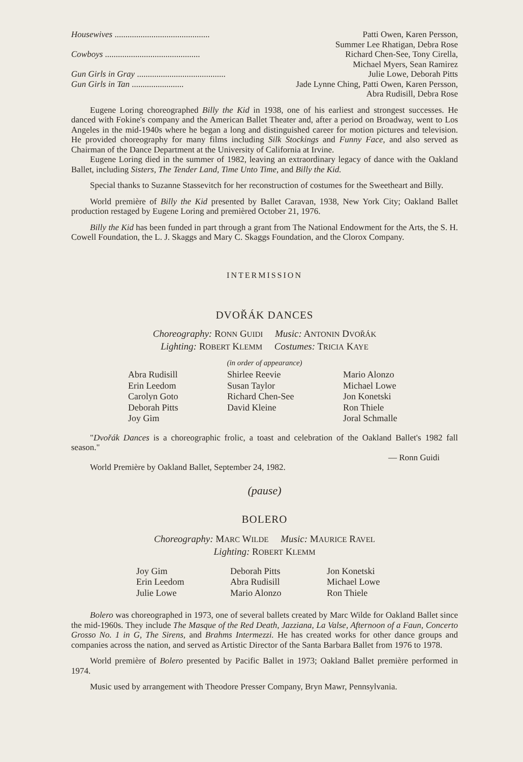Housewives ............................................ Patti Owen, Karen Persson,
Summer Lee Rhatigan, Debra Rose
Cowboys ............................................ Richard Chen-See, Tony Cirella,
Michael Myers, Sean Ramirez
Gun Girls in Gray ......................................... Julie Lowe, Deborah Pitts
Gun Girls in Tan ........................ Jade Lynne Ching, Patti Owen, Karen Persson,
Abra Rudisill, Debra Rose
Eugene Loring choreographed Billy the Kid in 1938, one of his earliest and strongest successes. He danced with Fokine's company and the American Ballet Theater and, after a period on Broadway, went to Los Angeles in the mid-1940s where he began a long and distinguished career for motion pictures and television. He provided choreography for many films including Silk Stockings and Funny Face, and also served as Chairman of the Dance Department at the University of California at Irvine.
Eugene Loring died in the summer of 1982, leaving an extraordinary legacy of dance with the Oakland Ballet, including Sisters, The Tender Land, Time Unto Time, and Billy the Kid.
Special thanks to Suzanne Stassevitch for her reconstruction of costumes for the Sweetheart and Billy.
World première of Billy the Kid presented by Ballet Caravan, 1938, New York City; Oakland Ballet production restaged by Eugene Loring and premièred October 21, 1976.
Billy the Kid has been funded in part through a grant from The National Endowment for the Arts, the S. H. Cowell Foundation, the L. J. Skaggs and Mary C. Skaggs Foundation, and the Clorox Company.
INTERMISSION
DVOŘÁK DANCES
Choreography: RONN GUIDI Music: ANTONIN DVOŘÁK
Lighting: ROBERT KLEMM Costumes: TRICIA KAYE
(in order of appearance)
| Abra Rudisill | Shirlee Reevie | Mario Alonzo |
| Erin Leedom | Susan Taylor | Michael Lowe |
| Carolyn Goto | Richard Chen-See | Jon Konetski |
| Deborah Pitts | David Kleine | Ron Thiele |
| Joy Gim | | Joral Schmalle |
"Dvořák Dances is a choreographic frolic, a toast and celebration of the Oakland Ballet's 1982 fall season."
— Ronn Guidi
World Première by Oakland Ballet, September 24, 1982.
(pause)
BOLERO
Choreography: MARC WILDE Music: MAURICE RAVEL
Lighting: ROBERT KLEMM
| Joy Gim | Deborah Pitts | Jon Konetski |
| Erin Leedom | Abra Rudisill | Michael Lowe |
| Julie Lowe | Mario Alonzo | Ron Thiele |
Bolero was choreographed in 1973, one of several ballets created by Marc Wilde for Oakland Ballet since the mid-1960s. They include The Masque of the Red Death, Jazziana, La Valse, Afternoon of a Faun, Concerto Grosso No. 1 in G, The Sirens, and Brahms Intermezzi. He has created works for other dance groups and companies across the nation, and served as Artistic Director of the Santa Barbara Ballet from 1976 to 1978.
World première of Bolero presented by Pacific Ballet in 1973; Oakland Ballet première performed in 1974.
Music used by arrangement with Theodore Presser Company, Bryn Mawr, Pennsylvania.